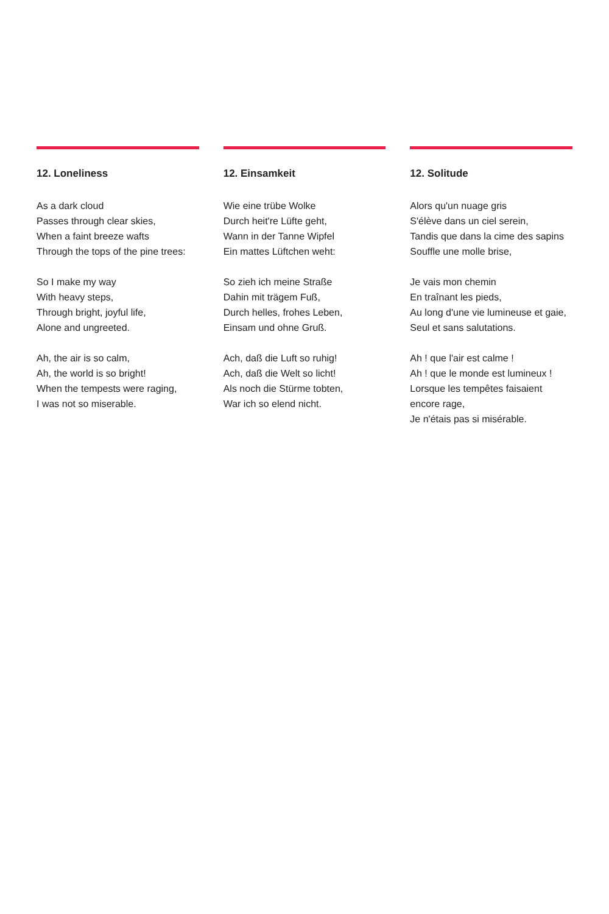12. Loneliness
As a dark cloud
Passes through clear skies,
When a faint breeze wafts
Through the tops of the pine trees:
So I make my way
With heavy steps,
Through bright, joyful life,
Alone and ungreeted.
Ah, the air is so calm,
Ah, the world is so bright!
When the tempests were raging,
I was not so miserable.
12. Einsamkeit
Wie eine trübe Wolke
Durch heit're Lüfte geht,
Wann in der Tanne Wipfel
Ein mattes Lüftchen weht:
So zieh ich meine Straße
Dahin mit trägem Fuß,
Durch helles, frohes Leben,
Einsam und ohne Gruß.
Ach, daß die Luft so ruhig!
Ach, daß die Welt so licht!
Als noch die Stürme tobten,
War ich so elend nicht.
12. Solitude
Alors qu'un nuage gris
S'élève dans un ciel serein,
Tandis que dans la cime des sapins
Souffle une molle brise,
Je vais mon chemin
En traînant les pieds,
Au long d'une vie lumineuse et gaie,
Seul et sans salutations.
Ah ! que l'air est calme !
Ah ! que le monde est lumineux !
Lorsque les tempêtes faisaient encore rage,
Je n'étais pas si misérable.